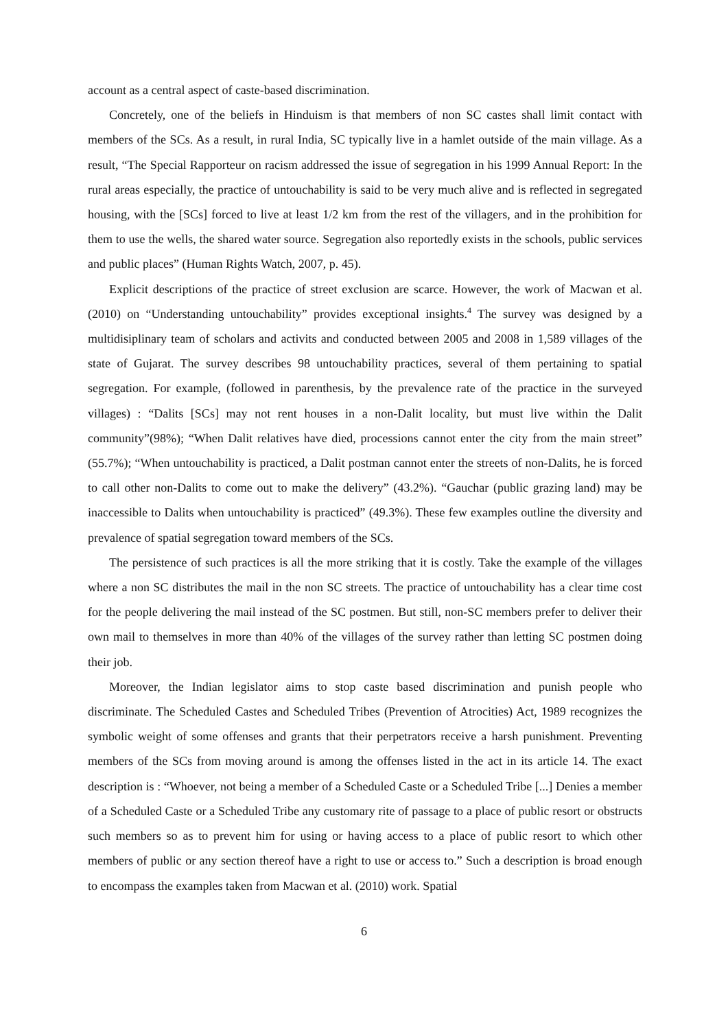account as a central aspect of caste-based discrimination.
Concretely, one of the beliefs in Hinduism is that members of non SC castes shall limit contact with members of the SCs. As a result, in rural India, SC typically live in a hamlet outside of the main village. As a result, “The Special Rapporteur on racism addressed the issue of segregation in his 1999 Annual Report: In the rural areas especially, the practice of untouchability is said to be very much alive and is reflected in segregated housing, with the [SCs] forced to live at least 1/2 km from the rest of the villagers, and in the prohibition for them to use the wells, the shared water source. Segregation also reportedly exists in the schools, public services and public places” (Human Rights Watch, 2007, p. 45).
Explicit descriptions of the practice of street exclusion are scarce. However, the work of Macwan et al. (2010) on “Understanding untouchability” provides exceptional insights.<sup>4</sup> The survey was designed by a multidisiplinary team of scholars and activits and conducted between 2005 and 2008 in 1,589 villages of the state of Gujarat. The survey describes 98 untouchability practices, several of them pertaining to spatial segregation. For example, (followed in parenthesis, by the prevalence rate of the practice in the surveyed villages) : “Dalits [SCs] may not rent houses in a non-Dalit locality, but must live within the Dalit community”(98%); “When Dalit relatives have died, processions cannot enter the city from the main street” (55.7%); “When untouchability is practiced, a Dalit postman cannot enter the streets of non-Dalits, he is forced to call other non-Dalits to come out to make the delivery” (43.2%). “Gauchar (public grazing land) may be inaccessible to Dalits when untouchability is practiced” (49.3%). These few examples outline the diversity and prevalence of spatial segregation toward members of the SCs.
The persistence of such practices is all the more striking that it is costly. Take the example of the villages where a non SC distributes the mail in the non SC streets. The practice of untouchability has a clear time cost for the people delivering the mail instead of the SC postmen. But still, non-SC members prefer to deliver their own mail to themselves in more than 40% of the villages of the survey rather than letting SC postmen doing their job.
Moreover, the Indian legislator aims to stop caste based discrimination and punish people who discriminate. The Scheduled Castes and Scheduled Tribes (Prevention of Atrocities) Act, 1989 recognizes the symbolic weight of some offenses and grants that their perpetrators receive a harsh punishment. Preventing members of the SCs from moving around is among the offenses listed in the act in its article 14. The exact description is : “Whoever, not being a member of a Scheduled Caste or a Scheduled Tribe [...] Denies a member of a Scheduled Caste or a Scheduled Tribe any customary rite of passage to a place of public resort or obstructs such members so as to prevent him for using or having access to a place of public resort to which other members of public or any section thereof have a right to use or access to.” Such a description is broad enough to encompass the examples taken from Macwan et al. (2010) work. Spatial
6